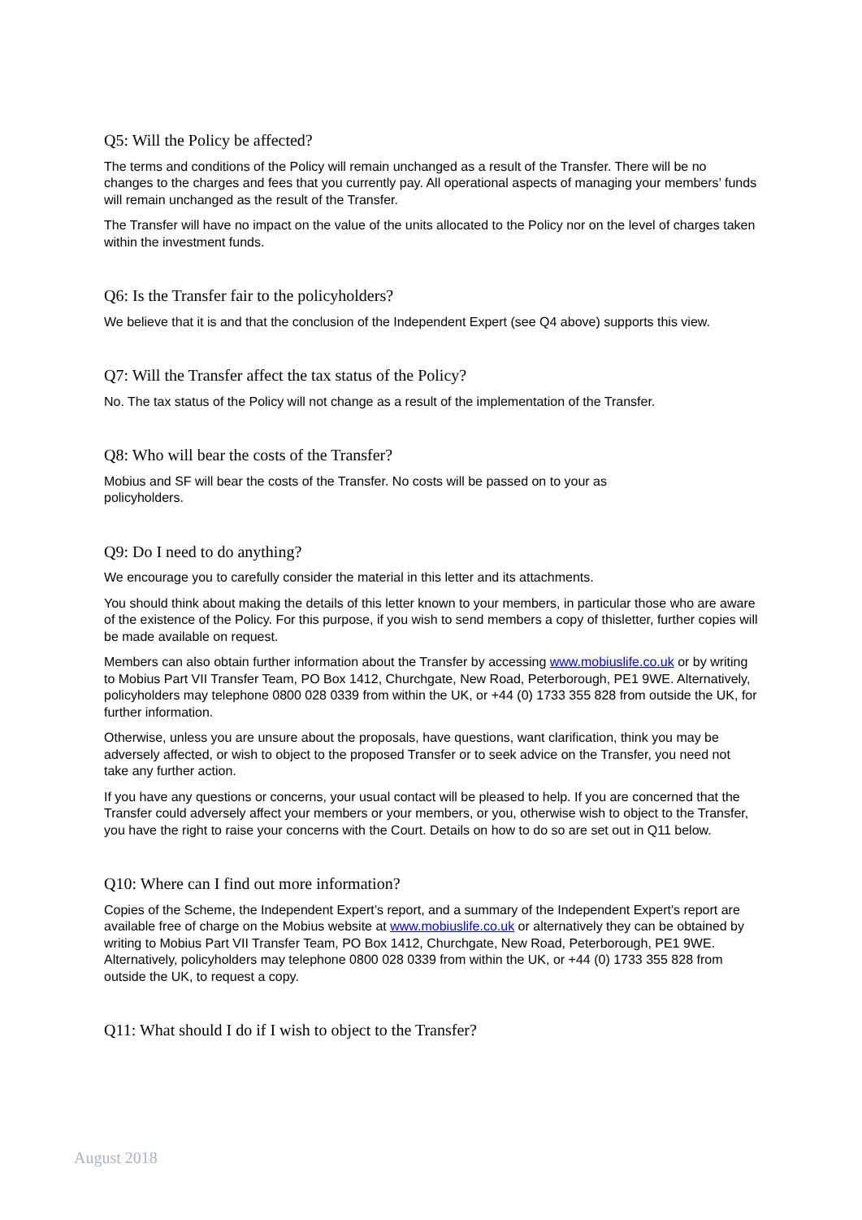Q5: Will the Policy be affected?
The terms and conditions of the Policy will remain unchanged as a result of the Transfer. There will be no changes to the charges and fees that you currently pay. All operational aspects of managing your members’ funds will remain unchanged as the result of the Transfer.
The Transfer will have no impact on the value of the units allocated to the Policy nor on the level of charges taken within the investment funds.
Q6: Is the Transfer fair to the policyholders?
We believe that it is and that the conclusion of the Independent Expert (see Q4 above) supports this view.
Q7: Will the Transfer affect the tax status of the Policy?
No. The tax status of the Policy will not change as a result of the implementation of the Transfer.
Q8: Who will bear the costs of the Transfer?
Mobius and SF will bear the costs of the Transfer. No costs will be passed on to your as
policyholders.
Q9: Do I need to do anything?
We encourage you to carefully consider the material in this letter and its attachments.
You should think about making the details of this letter known to your members, in particular those who are aware of the existence of the Policy. For this purpose, if you wish to send members a copy of thisletter, further copies will be made available on request.
Members can also obtain further information about the Transfer by accessing www.mobiuslife.co.uk or by writing to Mobius Part VII Transfer Team, PO Box 1412, Churchgate, New Road, Peterborough, PE1 9WE. Alternatively, policyholders may telephone 0800 028 0339 from within the UK, or +44 (0) 1733 355 828 from outside the UK, for further information.
Otherwise, unless you are unsure about the proposals, have questions, want clarification, think you may be adversely affected, or wish to object to the proposed Transfer or to seek advice on the Transfer, you need not take any further action.
If you have any questions or concerns, your usual contact will be pleased to help. If you are concerned that the Transfer could adversely affect your members or your members, or you, otherwise wish to object to the Transfer, you have the right to raise your concerns with the Court. Details on how to do so are set out in Q11 below.
Q10: Where can I find out more information?
Copies of the Scheme, the Independent Expert’s report, and a summary of the Independent Expert's report are available free of charge on the Mobius website at www.mobiuslife.co.uk or alternatively they can be obtained by writing to Mobius Part VII Transfer Team, PO Box 1412, Churchgate, New Road, Peterborough, PE1 9WE. Alternatively, policyholders may telephone 0800 028 0339 from within the UK, or +44 (0) 1733 355 828 from outside the UK, to request a copy.
Q11: What should I do if I wish to object to the Transfer?
August 2018